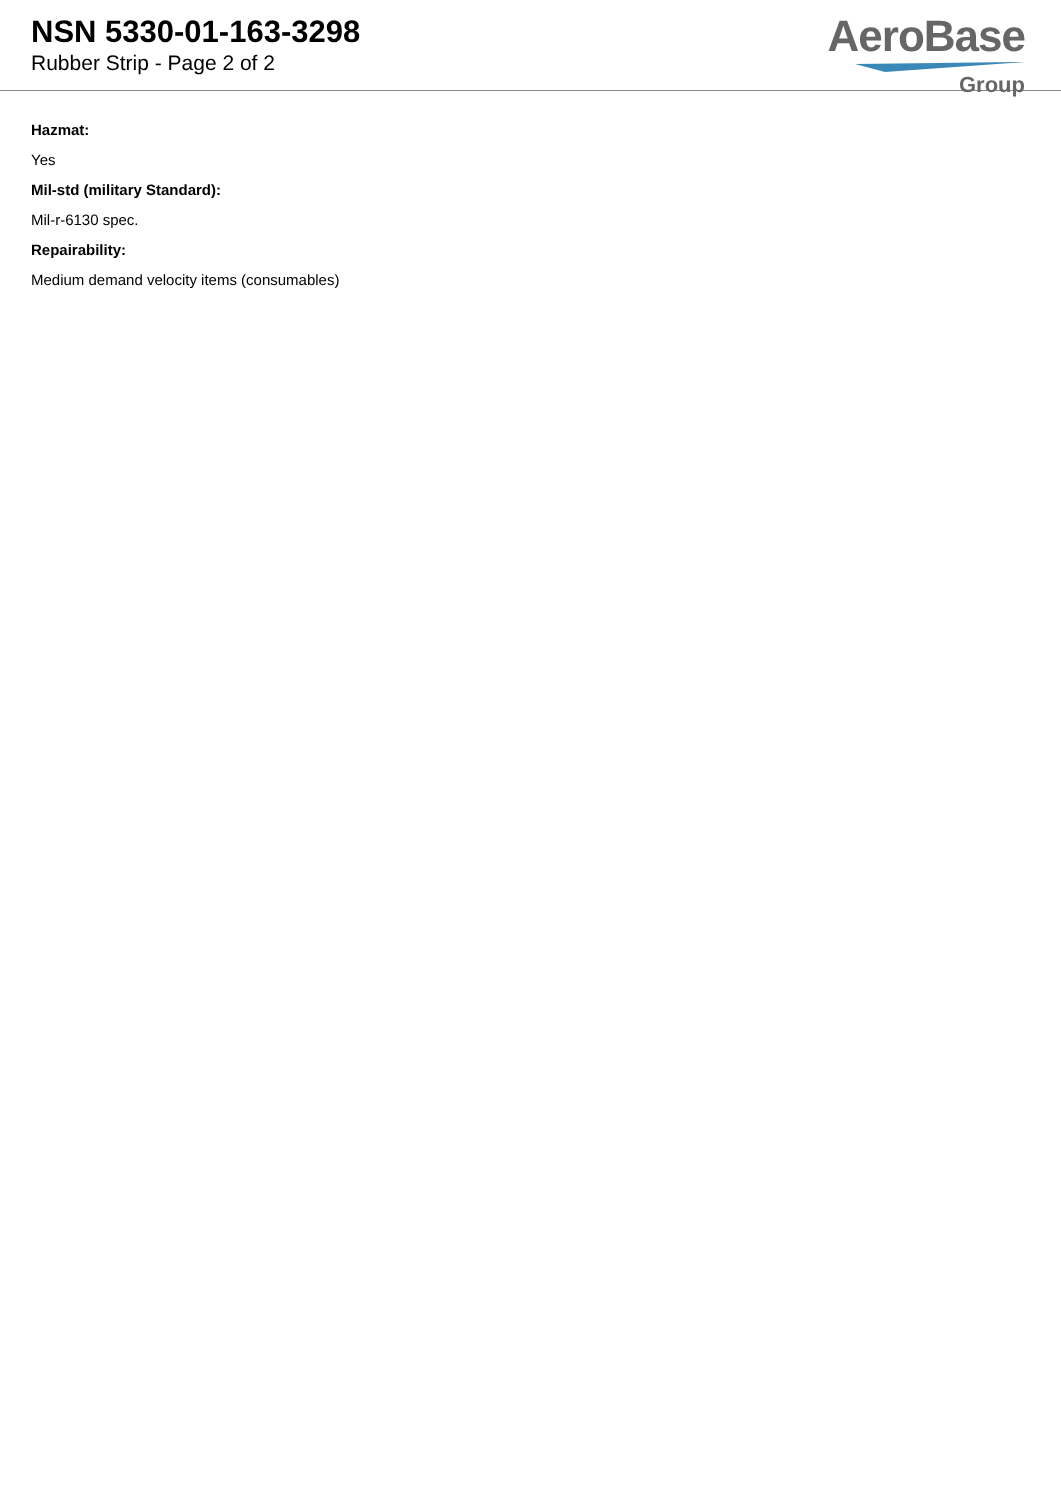NSN 5330-01-163-3298
Rubber Strip - Page 2 of 2
AeroBase
Group
Hazmat:
Yes
Mil-std (military Standard):
Mil-r-6130 spec.
Repairability:
Medium demand velocity items (consumables)